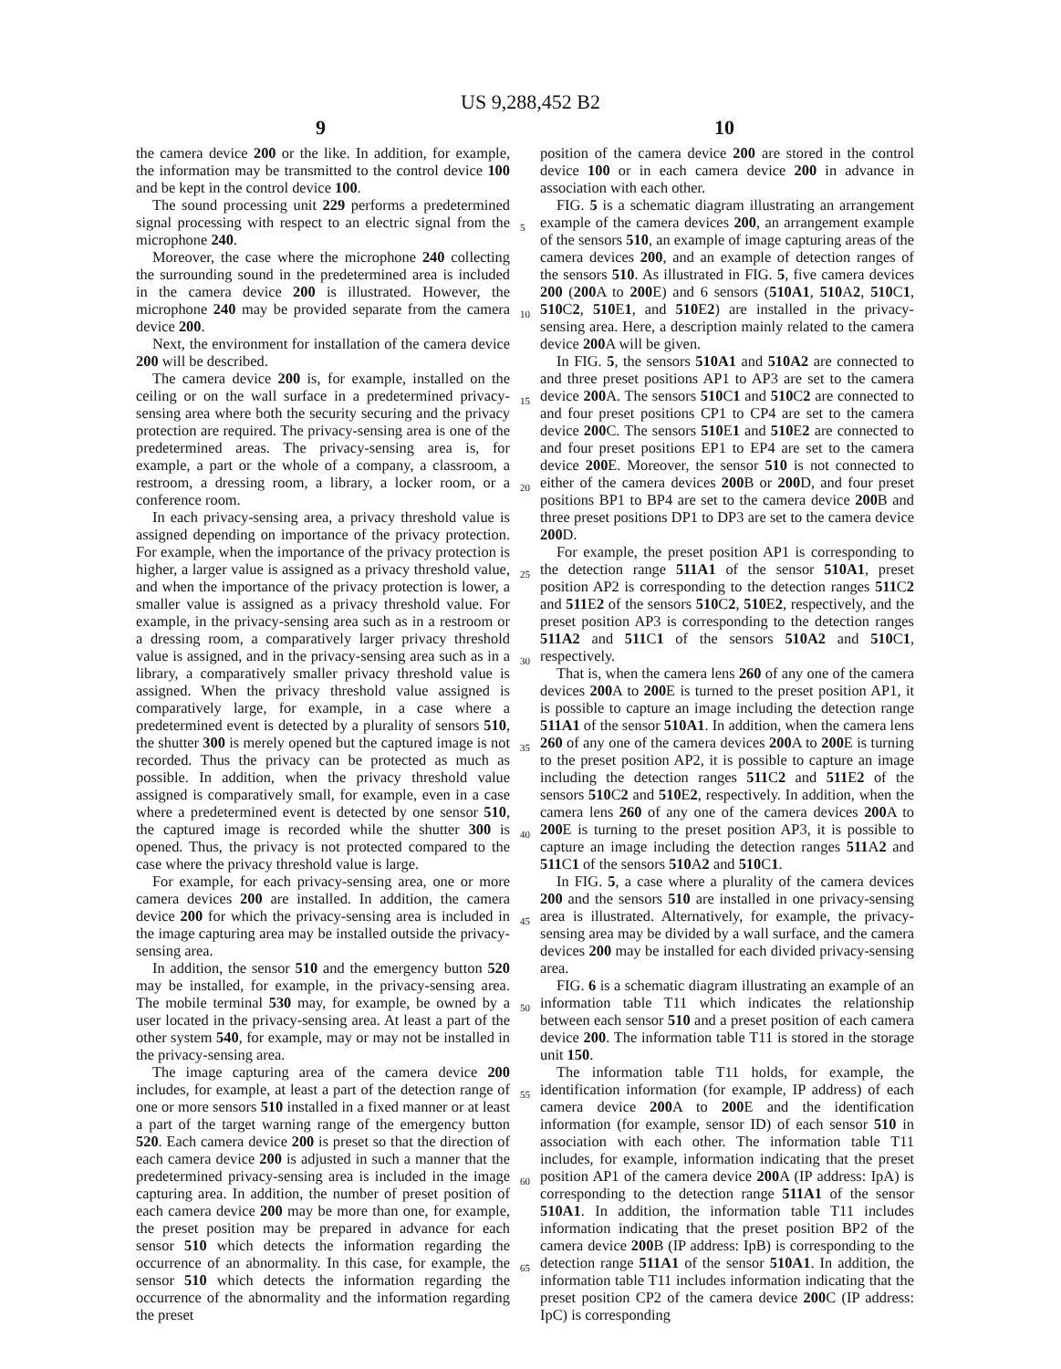US 9,288,452 B2
9 10
the camera device 200 or the like. In addition, for example, the information may be transmitted to the control device 100 and be kept in the control device 100.
The sound processing unit 229 performs a predetermined signal processing with respect to an electric signal from the microphone 240.
Moreover, the case where the microphone 240 collecting the surrounding sound in the predetermined area is included in the camera device 200 is illustrated. However, the microphone 240 may be provided separate from the camera device 200.
Next, the environment for installation of the camera device 200 will be described.
The camera device 200 is, for example, installed on the ceiling or on the wall surface in a predetermined privacy-sensing area where both the security securing and the privacy protection are required. The privacy-sensing area is one of the predetermined areas. The privacy-sensing area is, for example, a part or the whole of a company, a classroom, a restroom, a dressing room, a library, a locker room, or a conference room.
In each privacy-sensing area, a privacy threshold value is assigned depending on importance of the privacy protection. For example, when the importance of the privacy protection is higher, a larger value is assigned as a privacy threshold value, and when the importance of the privacy protection is lower, a smaller value is assigned as a privacy threshold value. For example, in the privacy-sensing area such as in a restroom or a dressing room, a comparatively larger privacy threshold value is assigned, and in the privacy-sensing area such as in a library, a comparatively smaller privacy threshold value is assigned. When the privacy threshold value assigned is comparatively large, for example, in a case where a predetermined event is detected by a plurality of sensors 510, the shutter 300 is merely opened but the captured image is not recorded. Thus the privacy can be protected as much as possible. In addition, when the privacy threshold value assigned is comparatively small, for example, even in a case where a predetermined event is detected by one sensor 510, the captured image is recorded while the shutter 300 is opened. Thus, the privacy is not protected compared to the case where the privacy threshold value is large.
For example, for each privacy-sensing area, one or more camera devices 200 are installed. In addition, the camera device 200 for which the privacy-sensing area is included in the image capturing area may be installed outside the privacy-sensing area.
In addition, the sensor 510 and the emergency button 520 may be installed, for example, in the privacy-sensing area. The mobile terminal 530 may, for example, be owned by a user located in the privacy-sensing area. At least a part of the other system 540, for example, may or may not be installed in the privacy-sensing area.
The image capturing area of the camera device 200 includes, for example, at least a part of the detection range of one or more sensors 510 installed in a fixed manner or at least a part of the target warning range of the emergency button 520. Each camera device 200 is preset so that the direction of each camera device 200 is adjusted in such a manner that the predetermined privacy-sensing area is included in the image capturing area. In addition, the number of preset position of each camera device 200 may be more than one, for example, the preset position may be prepared in advance for each sensor 510 which detects the information regarding the occurrence of an abnormality. In this case, for example, the sensor 510 which detects the information regarding the occurrence of the abnormality and the information regarding the preset
5
10
15
20
25
30
35
40
45
50
55
60
65
position of the camera device 200 are stored in the control device 100 or in each camera device 200 in advance in association with each other.
FIG. 5 is a schematic diagram illustrating an arrangement example of the camera devices 200, an arrangement example of the sensors 510, an example of image capturing areas of the camera devices 200, and an example of detection ranges of the sensors 510. As illustrated in FIG. 5, five camera devices 200 (200 A to 200 E) and 6 sensors (510A1, 510 A2, 510 C1, 510 C2, 510 E1, and 510 E2) are installed in the privacy-sensing area. Here, a description mainly related to the camera device 200 A will be given.
In FIG. 5, the sensors 510A1 and 510A2 are connected to and three preset positions AP1 to AP3 are set to the camera device 200 A. The sensors 510 C1 and 510 C2 are connected to and four preset positions CP1 to CP4 are set to the camera device 200 C. The sensors 510 E1 and 510 E2 are connected to and four preset positions EP1 to EP4 are set to the camera device 200 E. Moreover, the sensor 510 is not connected to either of the camera devices 200 B or 200 D, and four preset positions BP1 to BP4 are set to the camera device 200 B and three preset positions DP1 to DP3 are set to the camera device 200 D.
For example, the preset position AP1 is corresponding to the detection range 511A1 of the sensor 510A1, preset position AP2 is corresponding to the detection ranges 511 C2 and 511 E2 of the sensors 510 C2, 510 E2, respectively, and the preset position AP3 is corresponding to the detection ranges 511A2 and 511 C1 of the sensors 510A2 and 510 C1, respectively.
That is, when the camera lens 260 of any one of the camera devices 200 A to 200 E is turned to the preset position AP1, it is possible to capture an image including the detection range 511A1 of the sensor 510A1. In addition, when the camera lens 260 of any one of the camera devices 200 A to 200 E is turning to the preset position AP2, it is possible to capture an image including the detection ranges 511 C2 and 511 E2 of the sensors 510 C2 and 510 E2, respectively. In addition, when the camera lens 260 of any one of the camera devices 200 A to 200 E is turning to the preset position AP3, it is possible to capture an image including the detection ranges 511 A2 and 511 C1 of the sensors 510 A2 and 510 C1.
In FIG. 5, a case where a plurality of the camera devices 200 and the sensors 510 are installed in one privacy-sensing area is illustrated. Alternatively, for example, the privacy-sensing area may be divided by a wall surface, and the camera devices 200 may be installed for each divided privacy-sensing area.
FIG. 6 is a schematic diagram illustrating an example of an information table T11 which indicates the relationship between each sensor 510 and a preset position of each camera device 200. The information table T11 is stored in the storage unit 150.
The information table T11 holds, for example, the identification information (for example, IP address) of each camera device 200 A to 200 E and the identification information (for example, sensor ID) of each sensor 510 in association with each other. The information table T11 includes, for example, information indicating that the preset position AP1 of the camera device 200 A (IP address: IpA) is corresponding to the detection range 511A1 of the sensor 510A1. In addition, the information table T11 includes information indicating that the preset position BP2 of the camera device 200 B (IP address: IpB) is corresponding to the detection range 511A1 of the sensor 510A1. In addition, the information table T11 includes information indicating that the preset position CP2 of the camera device 200 C (IP address: IpC) is corresponding